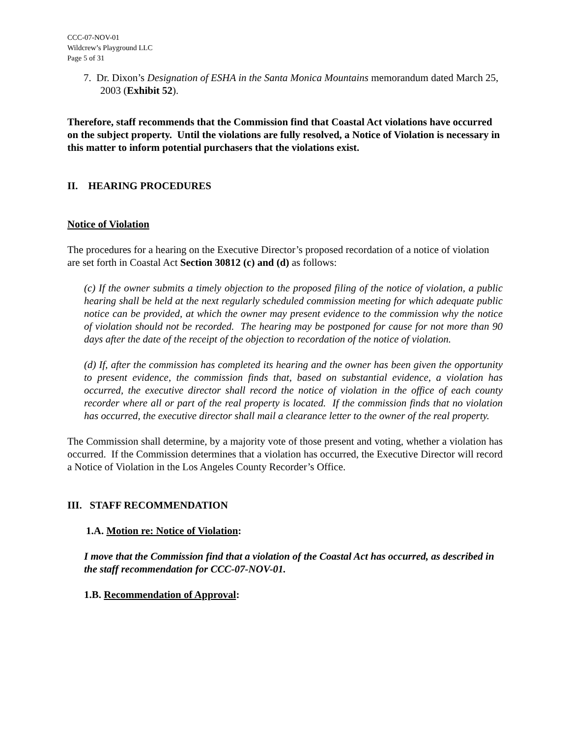CCC-07-NOV-01
Wildcrew’s Playground LLC
Page 5 of 31
7. Dr. Dixon’s Designation of ESHA in the Santa Monica Mountains memorandum dated March 25, 2003 (Exhibit 52).
Therefore, staff recommends that the Commission find that Coastal Act violations have occurred on the subject property. Until the violations are fully resolved, a Notice of Violation is necessary in this matter to inform potential purchasers that the violations exist.
II. HEARING PROCEDURES
Notice of Violation
The procedures for a hearing on the Executive Director’s proposed recordation of a notice of violation are set forth in Coastal Act Section 30812 (c) and (d) as follows:
(c) If the owner submits a timely objection to the proposed filing of the notice of violation, a public hearing shall be held at the next regularly scheduled commission meeting for which adequate public notice can be provided, at which the owner may present evidence to the commission why the notice of violation should not be recorded. The hearing may be postponed for cause for not more than 90 days after the date of the receipt of the objection to recordation of the notice of violation.
(d) If, after the commission has completed its hearing and the owner has been given the opportunity to present evidence, the commission finds that, based on substantial evidence, a violation has occurred, the executive director shall record the notice of violation in the office of each county recorder where all or part of the real property is located. If the commission finds that no violation has occurred, the executive director shall mail a clearance letter to the owner of the real property.
The Commission shall determine, by a majority vote of those present and voting, whether a violation has occurred. If the Commission determines that a violation has occurred, the Executive Director will record a Notice of Violation in the Los Angeles County Recorder’s Office.
III. STAFF RECOMMENDATION
1.A. Motion re: Notice of Violation:
I move that the Commission find that a violation of the Coastal Act has occurred, as described in the staff recommendation for CCC-07-NOV-01.
1.B. Recommendation of Approval: